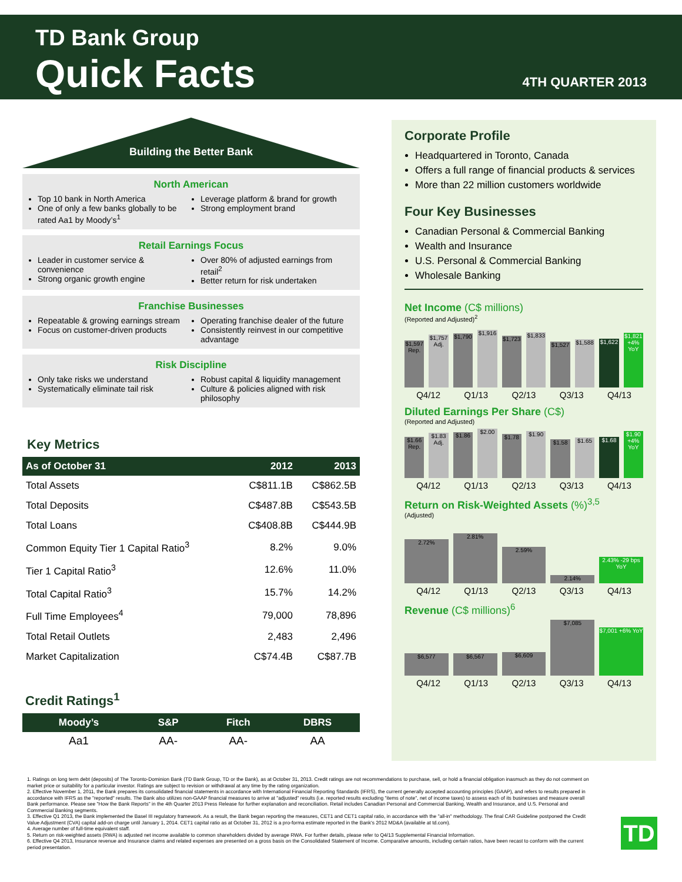TD Bank Group
Quick Facts 4TH QUARTER 2013
Building the Better Bank
North American
Top 10 bank in North America
One of only a few banks globally to be rated Aa1 by Moody’s<sup>1</sup>
Leverage platform & brand for growth
Strong employment brand
Retail Earnings Focus
Leader in customer service & convenience
Strong organic growth engine
Over 80% of adjusted earnings from retail<sup>2</sup>
Better return for risk undertaken
Franchise Businesses
Repeatable & growing earnings stream
Focus on customer-driven products
Operating franchise dealer of the future
Consistently reinvest in our competitive advantage
Risk Discipline
Only take risks we understand
Systematically eliminate tail risk
Robust capital & liquidity management
Culture & policies aligned with risk philosophy
Key Metrics
| As of October 31 | 2012 | 2013 |
| --- | --- | --- |
| Total Assets | C$811.1B | C$862.5B |
| Total Deposits | C$487.8B | C$543.5B |
| Total Loans | C$408.8B | C$444.9B |
| Common Equity Tier 1 Capital Ratio<sup>3</sup> | 8.2% | 9.0% |
| Tier 1 Capital Ratio<sup>3</sup> | 12.6% | 11.0% |
| Total Capital Ratio<sup>3</sup> | 15.7% | 14.2% |
| Full Time Employees<sup>4</sup> | 79,000 | 78,896 |
| Total Retail Outlets | 2,483 | 2,496 |
| Market Capitalization | C$74.4B | C$87.7B |
Credit Ratings<sup>1</sup>
| Moody’s | S&P | Fitch | DBRS |
| --- | --- | --- | --- |
| Aa1 | AA- | AA- | AA |
Corporate Profile
Headquartered in Toronto, Canada
Offers a full range of financial products & services
More than 22 million customers worldwide
Four Key Businesses
Canadian Personal & Commercial Banking
Wealth and Insurance
U.S. Personal & Commercial Banking
Wholesale Banking
Net Income (C$ millions)
(Reported and Adjusted)<sup>2</sup>
$1,597 Rep.
$1,757 Adj.
$1,790
$1,916
$1,723
$1,833
$1,527
$1,588
$1,622
$1,821 +4% YoY
Q4/12 Q1/13 Q2/13 Q3/13 Q4/13
Diluted Earnings Per Share (C$)
(Reported and Adjusted)
$1.66 Rep.
$1.83 Adj.
$1.86
$2.00
$1.78
$1.90
$1.58
$1.65
$1.68
$1.90 +4% YoY
Q4/12 Q1/13 Q2/13 Q3/13 Q4/13
Return on Risk-Weighted Assets (%)<sup>3,5</sup>
(Adjusted)
2.72%
2.81%
2.59%
2.14%
2.43% -29 bps YoY
Q4/12 Q1/13 Q2/13 Q3/13 Q4/13
Revenue (C$ millions)<sup>6</sup>
$6,577
$6,567
$6,609
$7,085
$7,001 +6% YoY
Q4/12 Q1/13 Q2/13 Q3/13 Q4/13
1. Ratings on long term debt (deposits) of The Toronto-Dominion Bank (TD Bank Group, TD or the Bank), as at October 31, 2013. Credit ratings are not recommendations to purchase, sell, or hold a financial obligation inasmuch as they do not comment on market price or suitability for a particular investor. Ratings are subject to revision or withdrawal at any time by the rating organization.
2. Effective November 1, 2011, the Bank prepares its consolidated financial statements in accordance with International Financial Reporting Standards (IFRS), the current generally accepted accounting principles (GAAP), and refers to results prepared in accordance with IFRS as the "reported" results. The Bank also utilizes non-GAAP financial measures to arrive at "adjusted" results (i.e. reported results excluding "items of note", net of income taxes) to assess each of its businesses and measure overall Bank performance. Please see "How the Bank Reports" in the 4th Quarter 2013 Press Release for further explanation and reconciliation. Retail includes Canadian Personal and Commercial Banking, Wealth and Insurance, and U.S. Personal and Commercial Banking segments.
3. Effective Q1 2013, the Bank implemented the Basel III regulatory framework. As a result, the Bank began reporting the measures, CET1 and CET1 capital ratio, in accordance with the "all-in" methodology. The final CAR Guideline postponed the Credit Value Adjustment (CVA) capital add-on charge until January 1, 2014. CET1 capital ratio as at October 31, 2012 is a pro-forma estimate reported in the Bank's 2012 MD&A (available at td.com).
4. Average number of full-time equivalent staff.
5. Return on risk-weighted assets (RWA) is adjusted net income available to common shareholders divided by average RWA. For further details, please refer to Q4/13 Supplemental Financial Information.
6. Effective Q4 2013, Insurance revenue and Insurance claims and related expenses are presented on a gross basis on the Consolidated Statement of Income. Comparative amounts, including certain ratios, have been recast to conform with the current period presentation.
TD